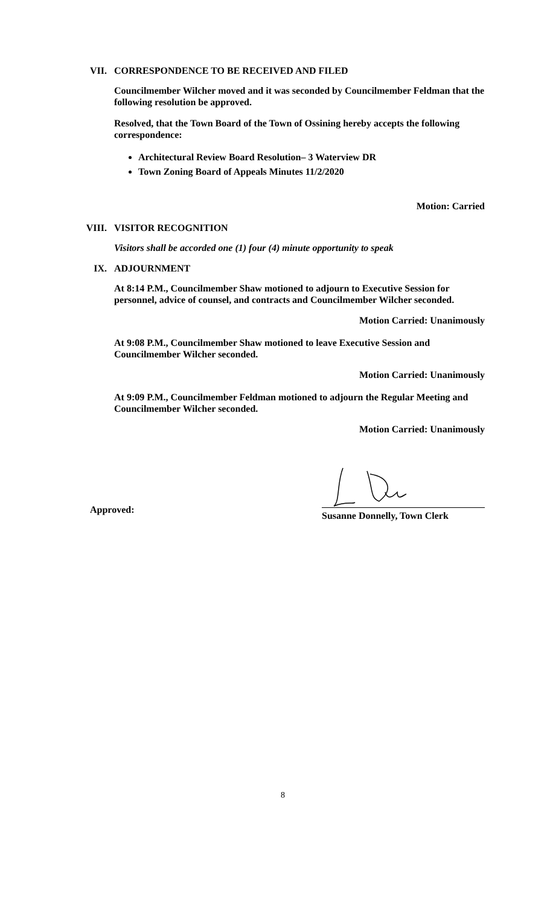VII. CORRESPONDENCE TO BE RECEIVED AND FILED
Councilmember Wilcher moved and it was seconded by Councilmember Feldman that the following resolution be approved.
Resolved, that the Town Board of the Town of Ossining hereby accepts the following correspondence:
Architectural Review Board Resolution– 3 Waterview DR
Town Zoning Board of Appeals Minutes 11/2/2020
Motion: Carried
VIII. VISITOR RECOGNITION
Visitors shall be accorded one (1) four (4) minute opportunity to speak
IX. ADJOURNMENT
At 8:14 P.M., Councilmember Shaw motioned to adjourn to Executive Session for personnel, advice of counsel, and contracts and Councilmember Wilcher seconded.
Motion Carried: Unanimously
At 9:08 P.M., Councilmember Shaw motioned to leave Executive Session and Councilmember Wilcher seconded.
Motion Carried: Unanimously
At 9:09 P.M., Councilmember Feldman motioned to adjourn the Regular Meeting and Councilmember Wilcher seconded.
Motion Carried: Unanimously
Approved:
Susanne Donnelly, Town Clerk
8